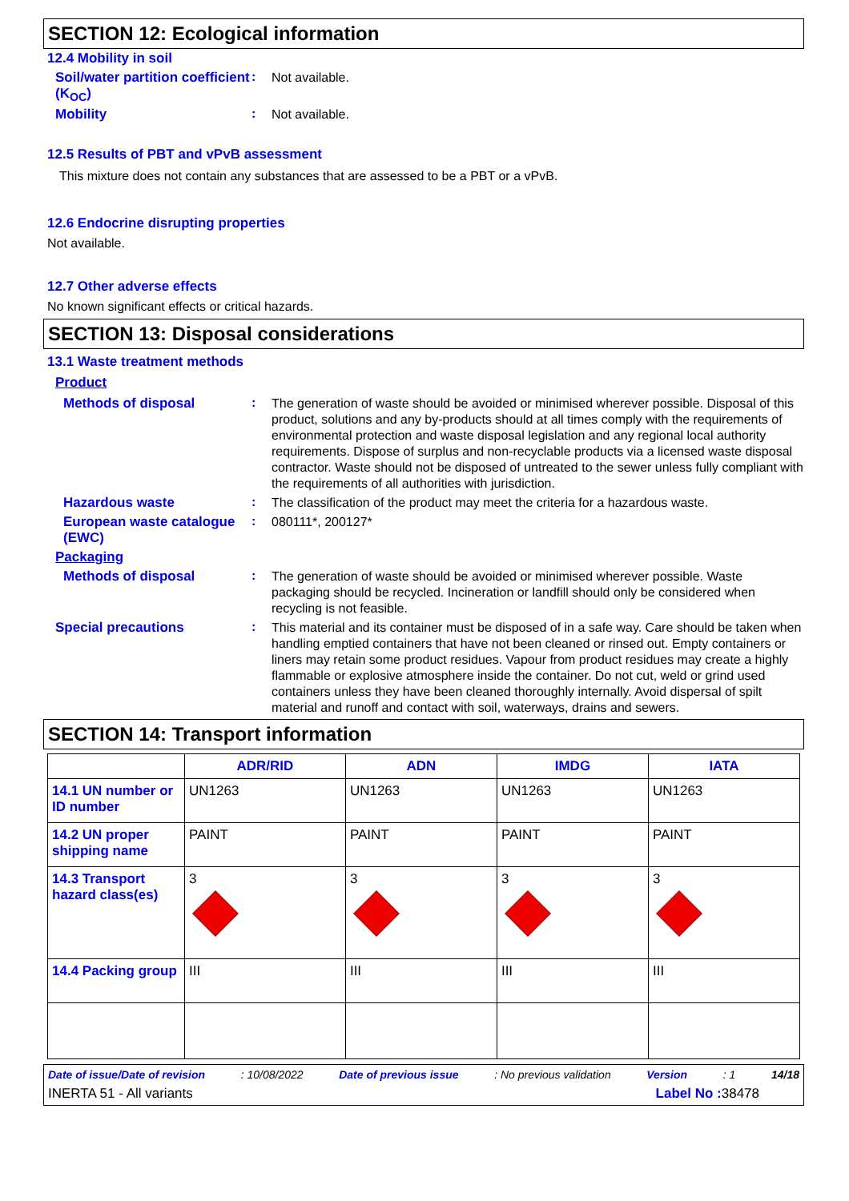SECTION 12: Ecological information
12.4 Mobility in soil
Soil/water partition coefficient (K<sub>OC</sub>)
:
Not available.
Mobility :
Not available.
12.5 Results of PBT and vPvB assessment
This mixture does not contain any substances that are assessed to be a PBT or a vPvB.
12.6 Endocrine disrupting properties
Not available.
12.7 Other adverse effects
No known significant effects or critical hazards.
SECTION 13: Disposal considerations
13.1 Waste treatment methods
Product
Methods of disposal :
The generation of waste should be avoided or minimised wherever possible. Disposal of this product, solutions and any by-products should at all times comply with the requirements of environmental protection and waste disposal legislation and any regional local authority requirements. Dispose of surplus and non-recyclable products via a licensed waste disposal contractor. Waste should not be disposed of untreated to the sewer unless fully compliant with the requirements of all authorities with jurisdiction.
Hazardous waste :
The classification of the product may meet the criteria for a hazardous waste.
European waste catalogue (EWC)
:
080111*, 200127*
Packaging
Methods of disposal :
The generation of waste should be avoided or minimised wherever possible. Waste packaging should be recycled. Incineration or landfill should only be considered when recycling is not feasible.
Special precautions :
This material and its container must be disposed of in a safe way. Care should be taken when handling emptied containers that have not been cleaned or rinsed out. Empty containers or liners may retain some product residues. Vapour from product residues may create a highly flammable or explosive atmosphere inside the container. Do not cut, weld or grind used containers unless they have been cleaned thoroughly internally. Avoid dispersal of spilt material and runoff and contact with soil, waterways, drains and sewers.
SECTION 14: Transport information
| | ADR/RID | ADN | IMDG | IATA |
| --- | --- | --- | --- | --- |
| 14.1 UN number or ID number | UN1263 | UN1263 | UN1263 | UN1263 |
| 14.2 UN proper shipping name | PAINT | PAINT | PAINT | PAINT |
| 14.3 Transport hazard class(es) | 3 | 3 | 3 | 3 |
| 14.4 Packing group | III | III | III | III |
Date of issue/Date of revision: 10/08/2022 Date of previous issue: No previous validation Version: 1 14/18
INERTA 51 - All variants Label No : 38478